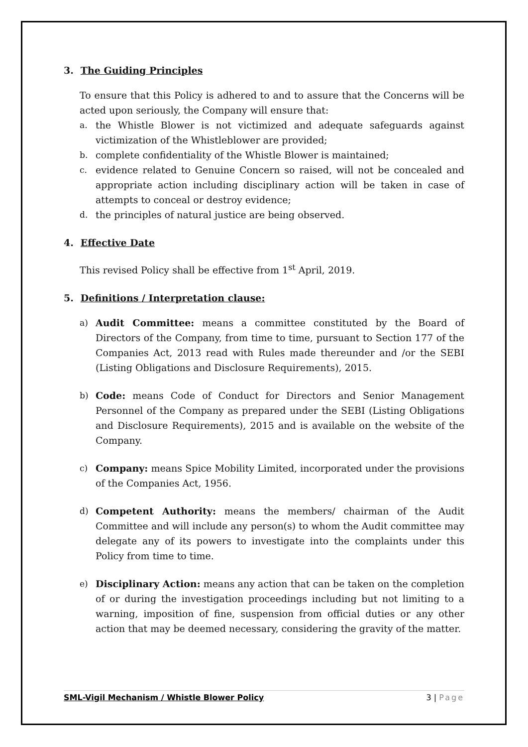3. The Guiding Principles
To ensure that this Policy is adhered to and to assure that the Concerns will be acted upon seriously, the Company will ensure that:
a. the Whistle Blower is not victimized and adequate safeguards against victimization of the Whistleblower are provided;
b. complete confidentiality of the Whistle Blower is maintained;
c. evidence related to Genuine Concern so raised, will not be concealed and appropriate action including disciplinary action will be taken in case of attempts to conceal or destroy evidence;
d. the principles of natural justice are being observed.
4. Effective Date
This revised Policy shall be effective from 1<sup>st</sup> April, 2019.
5. Definitions / Interpretation clause:
a) Audit Committee: means a committee constituted by the Board of Directors of the Company, from time to time, pursuant to Section 177 of the Companies Act, 2013 read with Rules made thereunder and /or the SEBI (Listing Obligations and Disclosure Requirements), 2015.
b) Code: means Code of Conduct for Directors and Senior Management Personnel of the Company as prepared under the SEBI (Listing Obligations and Disclosure Requirements), 2015 and is available on the website of the Company.
c) Company: means Spice Mobility Limited, incorporated under the provisions of the Companies Act, 1956.
d) Competent Authority: means the members/ chairman of the Audit Committee and will include any person(s) to whom the Audit committee may delegate any of its powers to investigate into the complaints under this Policy from time to time.
e) Disciplinary Action: means any action that can be taken on the completion of or during the investigation proceedings including but not limiting to a warning, imposition of fine, suspension from official duties or any other action that may be deemed necessary, considering the gravity of the matter.
SML-Vigil Mechanism / Whistle Blower Policy
3 | Page